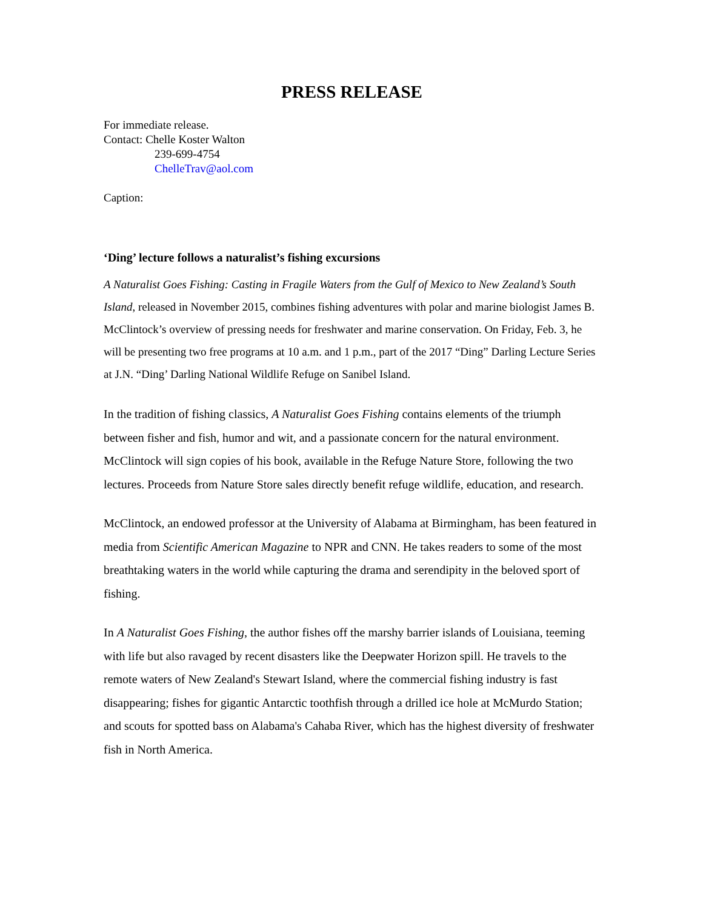PRESS RELEASE
For immediate release.
Contact: Chelle Koster Walton
239-699-4754
ChelleTrav@aol.com
Caption:
‘Ding’ lecture follows a naturalist’s fishing excursions
A Naturalist Goes Fishing: Casting in Fragile Waters from the Gulf of Mexico to New Zealand’s South Island, released in November 2015, combines fishing adventures with polar and marine biologist James B. McClintock’s overview of pressing needs for freshwater and marine conservation. On Friday, Feb. 3, he will be presenting two free programs at 10 a.m. and 1 p.m., part of the 2017 “Ding” Darling Lecture Series at J.N. “Ding’ Darling National Wildlife Refuge on Sanibel Island.
In the tradition of fishing classics, A Naturalist Goes Fishing contains elements of the triumph between fisher and fish, humor and wit, and a passionate concern for the natural environment. McClintock will sign copies of his book, available in the Refuge Nature Store, following the two lectures. Proceeds from Nature Store sales directly benefit refuge wildlife, education, and research.
McClintock, an endowed professor at the University of Alabama at Birmingham, has been featured in media from Scientific American Magazine to NPR and CNN. He takes readers to some of the most breathtaking waters in the world while capturing the drama and serendipity in the beloved sport of fishing.
In A Naturalist Goes Fishing, the author fishes off the marshy barrier islands of Louisiana, teeming with life but also ravaged by recent disasters like the Deepwater Horizon spill. He travels to the remote waters of New Zealand's Stewart Island, where the commercial fishing industry is fast disappearing; fishes for gigantic Antarctic toothfish through a drilled ice hole at McMurdo Station; and scouts for spotted bass on Alabama's Cahaba River, which has the highest diversity of freshwater fish in North America.